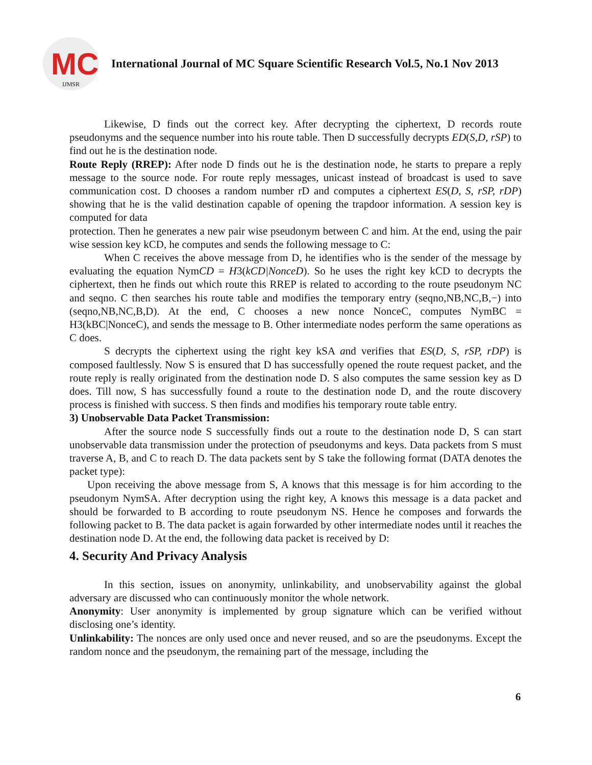MC
IJMSR
International Journal of MC Square Scientific Research Vol.5, No.1 Nov 2013
Likewise, D finds out the correct key. After decrypting the ciphertext, D records route pseudonyms and the sequence number into his route table. Then D successfully decrypts ED(S,D, rSP) to find out he is the destination node.
Route Reply (RREP): After node D finds out he is the destination node, he starts to prepare a reply message to the source node. For route reply messages, unicast instead of broadcast is used to save communication cost. D chooses a random number rD and computes a ciphertext ES(D, S, rSP, rDP) showing that he is the valid destination capable of opening the trapdoor information. A session key is computed for data
protection. Then he generates a new pair wise pseudonym between C and him. At the end, using the pair wise session key kCD, he computes and sends the following message to C:
When C receives the above message from D, he identifies who is the sender of the message by evaluating the equation NymCD = H3(kCD|NonceD). So he uses the right key kCD to decrypts the ciphertext, then he finds out which route this RREP is related to according to the route pseudonym NC and seqno. C then searches his route table and modifies the temporary entry (seqno,NB,NC,B,−) into (seqno,NB,NC,B,D). At the end, C chooses a new nonce NonceC, computes NymBC = H3(kBC|NonceC), and sends the message to B. Other intermediate nodes perform the same operations as C does.
S decrypts the ciphertext using the right key kSA and verifies that ES(D, S, rSP, rDP) is composed faultlessly. Now S is ensured that D has successfully opened the route request packet, and the route reply is really originated from the destination node D. S also computes the same session key as D does. Till now, S has successfully found a route to the destination node D, and the route discovery process is finished with success. S then finds and modifies his temporary route table entry.
3) Unobservable Data Packet Transmission:
After the source node S successfully finds out a route to the destination node D, S can start unobservable data transmission under the protection of pseudonyms and keys. Data packets from S must traverse A, B, and C to reach D. The data packets sent by S take the following format (DATA denotes the packet type):
Upon receiving the above message from S, A knows that this message is for him according to the pseudonym NymSA. After decryption using the right key, A knows this message is a data packet and should be forwarded to B according to route pseudonym NS. Hence he composes and forwards the following packet to B. The data packet is again forwarded by other intermediate nodes until it reaches the destination node D. At the end, the following data packet is received by D:
4. Security And Privacy Analysis
In this section, issues on anonymity, unlinkability, and unobservability against the global adversary are discussed who can continuously monitor the whole network.
Anonymity: User anonymity is implemented by group signature which can be verified without disclosing one’s identity.
Unlinkability: The nonces are only used once and never reused, and so are the pseudonyms. Except the random nonce and the pseudonym, the remaining part of the message, including the
6